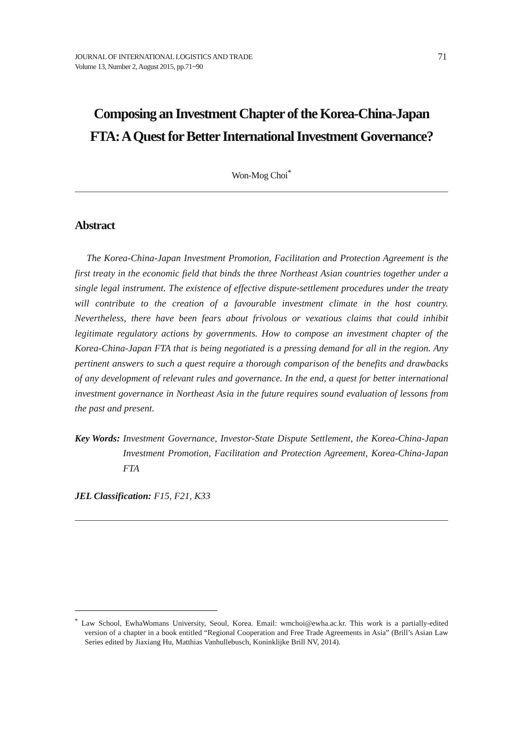JOURNAL OF INTERNATIONAL LOGISTICS AND TRADE
Volume 13, Number 2, August 2015, pp.71~90
71
Composing an Investment Chapter of the Korea-China-Japan
FTA: A Quest for Better International Investment Governance?
Won-Mog Choi<sup>*</sup>
Abstract
The Korea-China-Japan Investment Promotion, Facilitation and Protection Agreement is the first treaty in the economic field that binds the three Northeast Asian countries together under a single legal instrument. The existence of effective dispute-settlement procedures under the treaty will contribute to the creation of a favourable investment climate in the host country. Nevertheless, there have been fears about frivolous or vexatious claims that could inhibit legitimate regulatory actions by governments. How to compose an investment chapter of the Korea-China-Japan FTA that is being negotiated is a pressing demand for all in the region. Any pertinent answers to such a quest require a thorough comparison of the benefits and drawbacks of any development of relevant rules and governance. In the end, a quest for better international investment governance in Northeast Asia in the future requires sound evaluation of lessons from the past and present.
Key Words: Investment Governance, Investor-State Dispute Settlement, the Korea-China-Japan Investment Promotion, Facilitation and Protection Agreement, Korea-China-Japan FTA
JEL Classification: F15, F21, K33
<sup>*</sup> Law School, EwhaWomans University, Seoul, Korea. Email: wmchoi@ewha.ac.kr. This work is a partially-edited version of a chapter in a book entitled “Regional Cooperation and Free Trade Agreements in Asia” (Brill’s Asian Law Series edited by Jiaxiang Hu, Matthias Vanhullebusch, Koninklijke Brill NV, 2014).